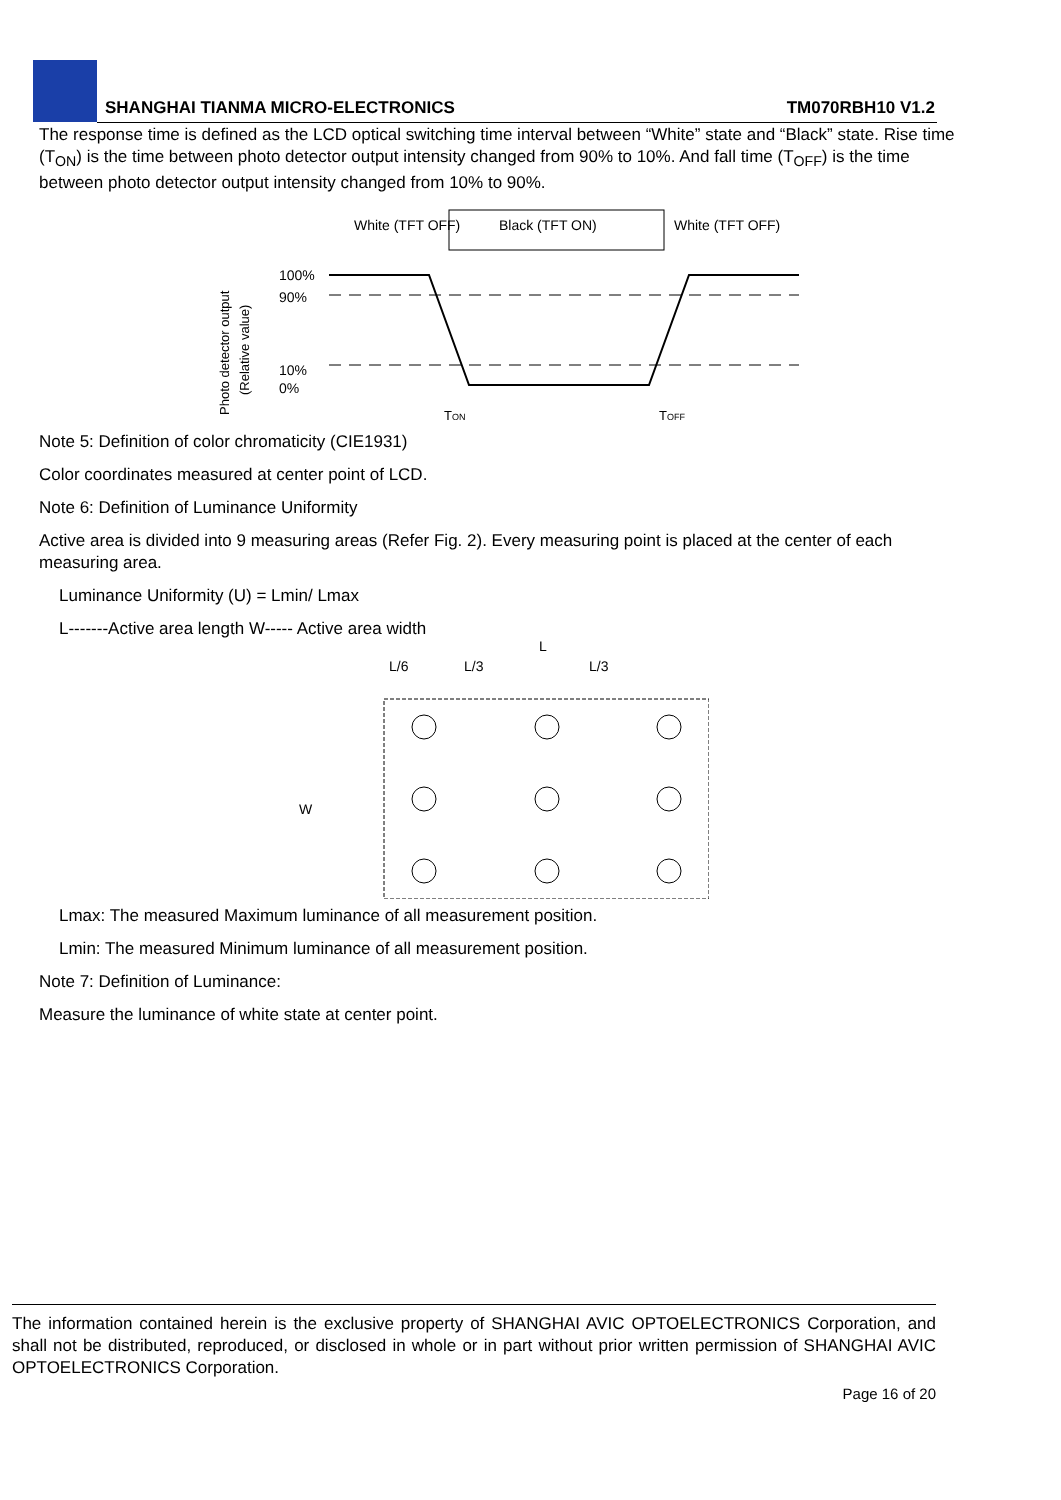SHANGHAI TIANMA MICRO-ELECTRONICS TM070RBH10 V1.2
The response time is defined as the LCD optical switching time interval between “White” state and “Black” state. Rise time (T<sub>ON</sub>) is the time between photo detector output intensity changed from 90% to 10%. And fall time (T<sub>OFF</sub>) is the time between photo detector output intensity changed from 10% to 90%.
White (TFT OFF)
Black (TFT ON)
White (TFT OFF)
100%
90%
10%
0%
Photo detector output
(Relative value)
TON
TOFF
Note 5: Definition of color chromaticity (CIE1931)
Color coordinates measured at center point of LCD.
Note 6: Definition of Luminance Uniformity
Active area is divided into 9 measuring areas (Refer Fig. 2). Every measuring point is placed at the center of each measuring area.
Luminance Uniformity (U) = Lmin/ Lmax
L-------Active area length W----- Active area width
L
L/6
L/3
L/3
W
Lmax: The measured Maximum luminance of all measurement position.
Lmin: The measured Minimum luminance of all measurement position.
Note 7: Definition of Luminance:
Measure the luminance of white state at center point.
The information contained herein is the exclusive property of SHANGHAI AVIC OPTOELECTRONICS Corporation, and shall not be distributed, reproduced, or disclosed in whole or in part without prior written permission of SHANGHAI AVIC OPTOELECTRONICS Corporation.
Page 16 of 20